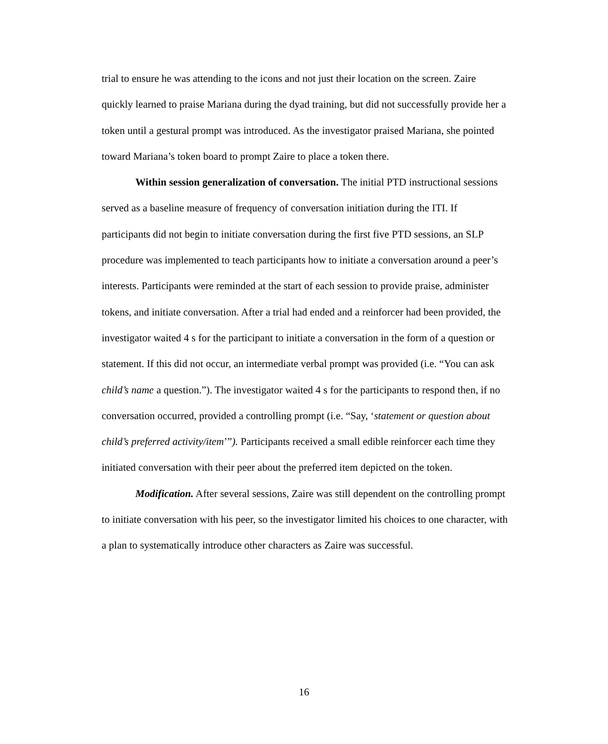trial to ensure he was attending to the icons and not just their location on the screen. Zaire quickly learned to praise Mariana during the dyad training, but did not successfully provide her a token until a gestural prompt was introduced. As the investigator praised Mariana, she pointed toward Mariana’s token board to prompt Zaire to place a token there.
Within session generalization of conversation. The initial PTD instructional sessions served as a baseline measure of frequency of conversation initiation during the ITI. If participants did not begin to initiate conversation during the first five PTD sessions, an SLP procedure was implemented to teach participants how to initiate a conversation around a peer’s interests. Participants were reminded at the start of each session to provide praise, administer tokens, and initiate conversation. After a trial had ended and a reinforcer had been provided, the investigator waited 4 s for the participant to initiate a conversation in the form of a question or statement. If this did not occur, an intermediate verbal prompt was provided (i.e. “You can ask child’s name a question.”). The investigator waited 4 s for the participants to respond then, if no conversation occurred, provided a controlling prompt (i.e. “Say, ‘statement or question about child’s preferred activity/item’”). Participants received a small edible reinforcer each time they initiated conversation with their peer about the preferred item depicted on the token.
Modification. After several sessions, Zaire was still dependent on the controlling prompt to initiate conversation with his peer, so the investigator limited his choices to one character, with a plan to systematically introduce other characters as Zaire was successful.
16